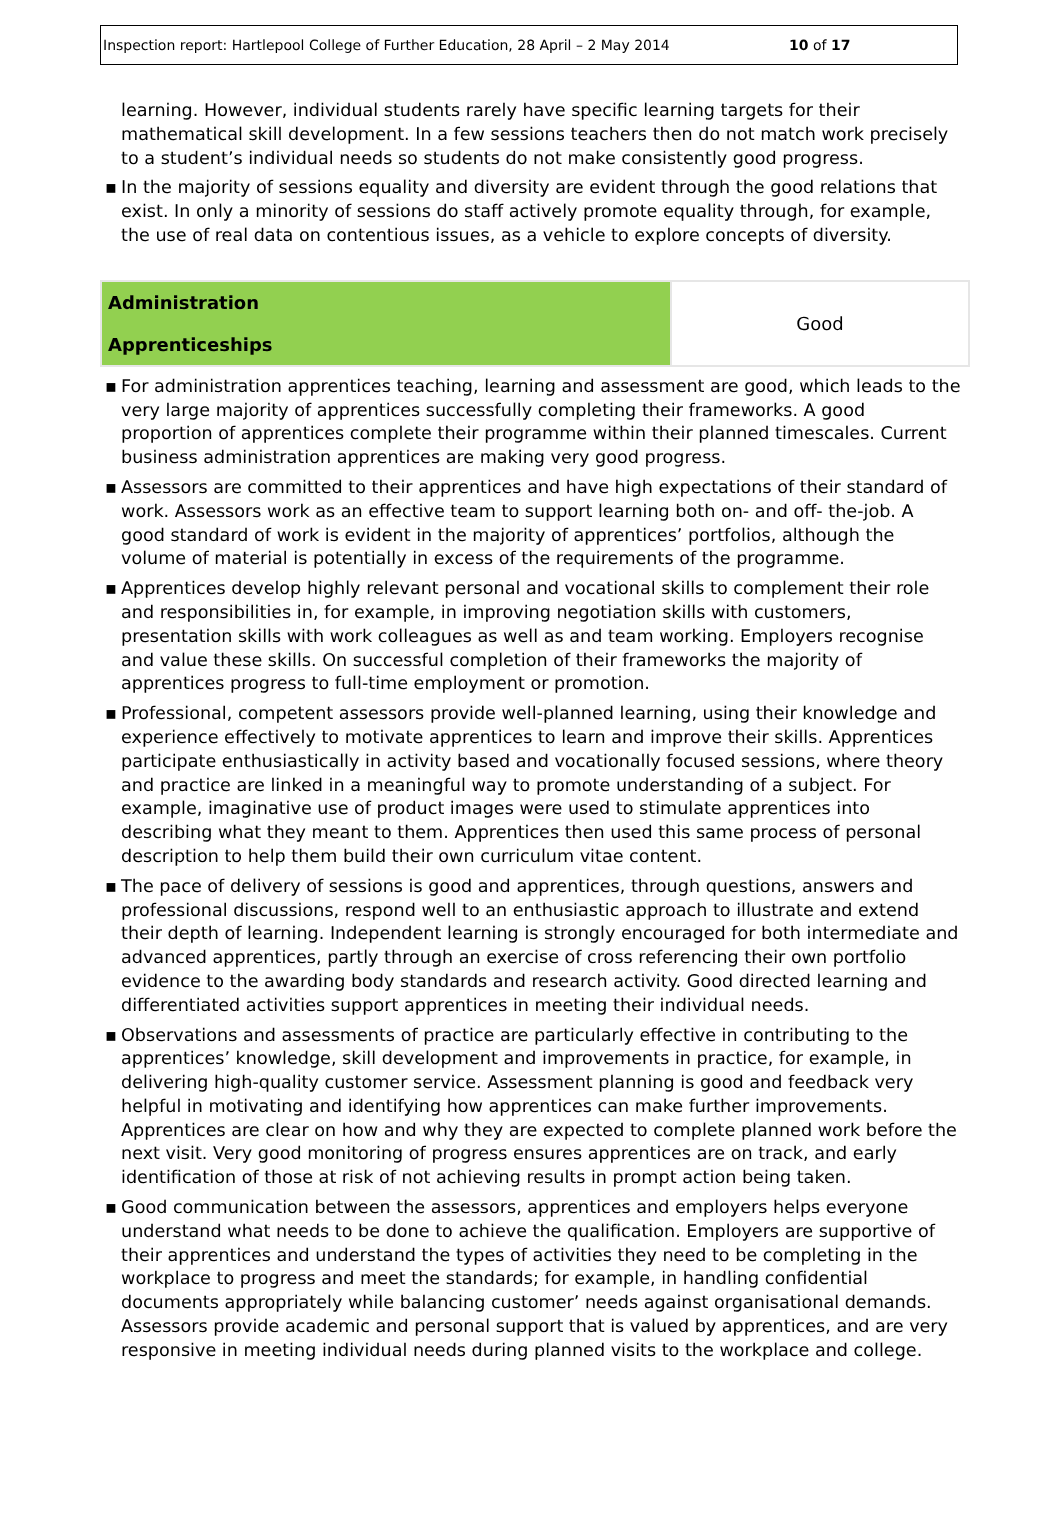Inspection report: Hartlepool College of Further Education, 28 April – 2 May 2014 10 of 17
learning. However, individual students rarely have specific learning targets for their mathematical skill development. In a few sessions teachers then do not match work precisely to a student’s individual needs so students do not make consistently good progress.
▪ In the majority of sessions equality and diversity are evident through the good relations that exist. In only a minority of sessions do staff actively promote equality through, for example, the use of real data on contentious issues, as a vehicle to explore concepts of diversity.
| Administration Apprenticeships | Good |
▪ For administration apprentices teaching, learning and assessment are good, which leads to the very large majority of apprentices successfully completing their frameworks. A good proportion of apprentices complete their programme within their planned timescales. Current business administration apprentices are making very good progress.
▪ Assessors are committed to their apprentices and have high expectations of their standard of work. Assessors work as an effective team to support learning both on- and off- the-job. A good standard of work is evident in the majority of apprentices’ portfolios, although the volume of material is potentially in excess of the requirements of the programme.
▪ Apprentices develop highly relevant personal and vocational skills to complement their role and responsibilities in, for example, in improving negotiation skills with customers, presentation skills with work colleagues as well as and team working. Employers recognise and value these skills. On successful completion of their frameworks the majority of apprentices progress to full-time employment or promotion.
▪ Professional, competent assessors provide well-planned learning, using their knowledge and experience effectively to motivate apprentices to learn and improve their skills. Apprentices participate enthusiastically in activity based and vocationally focused sessions, where theory and practice are linked in a meaningful way to promote understanding of a subject. For example, imaginative use of product images were used to stimulate apprentices into describing what they meant to them. Apprentices then used this same process of personal description to help them build their own curriculum vitae content.
▪ The pace of delivery of sessions is good and apprentices, through questions, answers and professional discussions, respond well to an enthusiastic approach to illustrate and extend their depth of learning. Independent learning is strongly encouraged for both intermediate and advanced apprentices, partly through an exercise of cross referencing their own portfolio evidence to the awarding body standards and research activity. Good directed learning and differentiated activities support apprentices in meeting their individual needs.
▪ Observations and assessments of practice are particularly effective in contributing to the apprentices’ knowledge, skill development and improvements in practice, for example, in delivering high-quality customer service. Assessment planning is good and feedback very helpful in motivating and identifying how apprentices can make further improvements. Apprentices are clear on how and why they are expected to complete planned work before the next visit. Very good monitoring of progress ensures apprentices are on track, and early identification of those at risk of not achieving results in prompt action being taken.
▪ Good communication between the assessors, apprentices and employers helps everyone understand what needs to be done to achieve the qualification. Employers are supportive of their apprentices and understand the types of activities they need to be completing in the workplace to progress and meet the standards; for example, in handling confidential documents appropriately while balancing customer’ needs against organisational demands. Assessors provide academic and personal support that is valued by apprentices, and are very responsive in meeting individual needs during planned visits to the workplace and college.